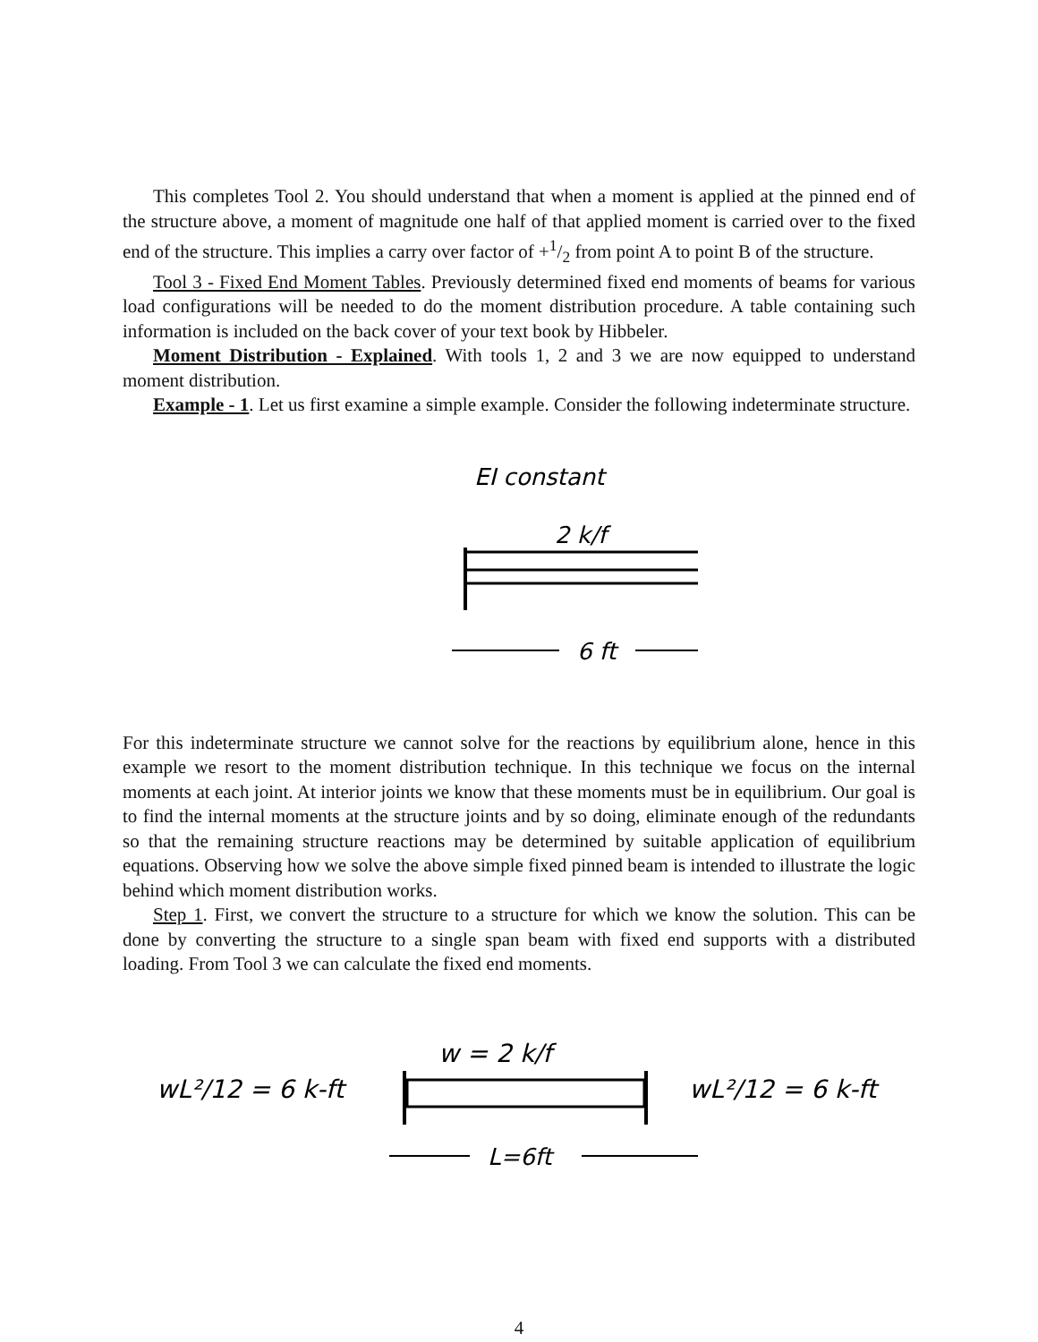This completes Tool 2. You should understand that when a moment is applied at the pinned end of the structure above, a moment of magnitude one half of that applied moment is carried over to the fixed end of the structure. This implies a carry over factor of +1/2 from point A to point B of the structure.
Tool 3 - Fixed End Moment Tables. Previously determined fixed end moments of beams for various load configurations will be needed to do the moment distribution procedure. A table containing such information is included on the back cover of your text book by Hibbeler.
Moment Distribution - Explained. With tools 1, 2 and 3 we are now equipped to understand moment distribution.
Example - 1. Let us first examine a simple example. Consider the following indeterminate structure.
EI constant
2 k/f
6 ft
For this indeterminate structure we cannot solve for the reactions by equilibrium alone, hence in this example we resort to the moment distribution technique. In this technique we focus on the internal moments at each joint. At interior joints we know that these moments must be in equilibrium. Our goal is to find the internal moments at the structure joints and by so doing, eliminate enough of the redundants so that the remaining structure reactions may be determined by suitable application of equilibrium equations. Observing how we solve the above simple fixed pinned beam is intended to illustrate the logic behind which moment distribution works.
Step 1. First, we convert the structure to a structure for which we know the solution. This can be done by converting the structure to a single span beam with fixed end supports with a distributed loading. From Tool 3 we can calculate the fixed end moments.
wL²/12 = 6 k-ft
w = 2 k/f
wL²/12 = 6 k-ft
L=6ft
4